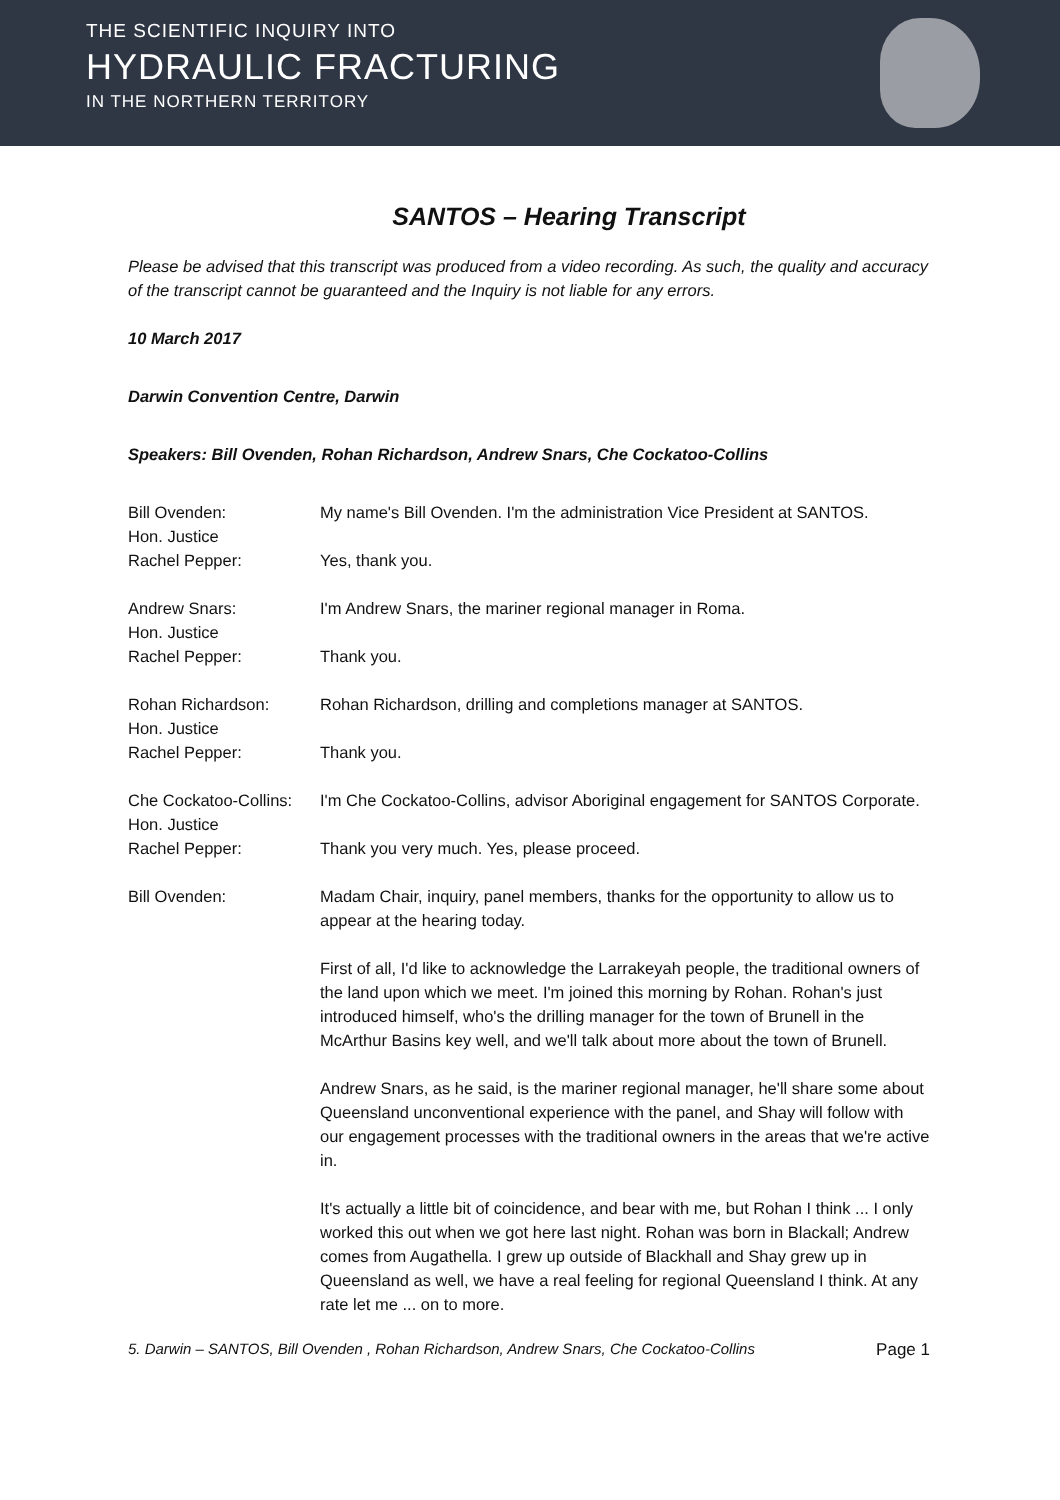THE SCIENTIFIC INQUIRY INTO
HYDRAULIC FRACTURING
IN THE NORTHERN TERRITORY
SANTOS – Hearing Transcript
Please be advised that this transcript was produced from a video recording. As such, the quality and accuracy of the transcript cannot be guaranteed and the Inquiry is not liable for any errors.
10 March 2017
Darwin Convention Centre, Darwin
Speakers: Bill Ovenden, Rohan Richardson, Andrew Snars, Che Cockatoo-Collins
Bill Ovenden: My name's Bill Ovenden. I'm the administration Vice President at SANTOS.
Hon. Justice
Rachel Pepper:
Yes, thank you.
Andrew Snars: I'm Andrew Snars, the mariner regional manager in Roma.
Hon. Justice
Rachel Pepper:
Thank you.
Rohan Richardson: Rohan Richardson, drilling and completions manager at SANTOS.
Hon. Justice
Rachel Pepper:
Thank you.
Che Cockatoo-Collins:
I'm Che Cockatoo-Collins, advisor Aboriginal engagement for SANTOS Corporate.
Hon. Justice
Rachel Pepper:
Thank you very much. Yes, please proceed.
Bill Ovenden: Madam Chair, inquiry, panel members, thanks for the opportunity to allow us to appear at the hearing today.
First of all, I'd like to acknowledge the Larrakeyah people, the traditional owners of the land upon which we meet. I'm joined this morning by Rohan. Rohan's just introduced himself, who's the drilling manager for the town of Brunell in the McArthur Basins key well, and we'll talk about more about the town of Brunell.
Andrew Snars, as he said, is the mariner regional manager, he'll share some about Queensland unconventional experience with the panel, and Shay will follow with our engagement processes with the traditional owners in the areas that we're active in.
It's actually a little bit of coincidence, and bear with me, but Rohan I think ... I only worked this out when we got here last night. Rohan was born in Blackall; Andrew comes from Augathella. I grew up outside of Blackhall and Shay grew up in Queensland as well, we have a real feeling for regional Queensland I think. At any rate let me ... on to more.
5. Darwin – SANTOS, Bill Ovenden , Rohan Richardson, Andrew Snars, Che Cockatoo-Collins Page 1